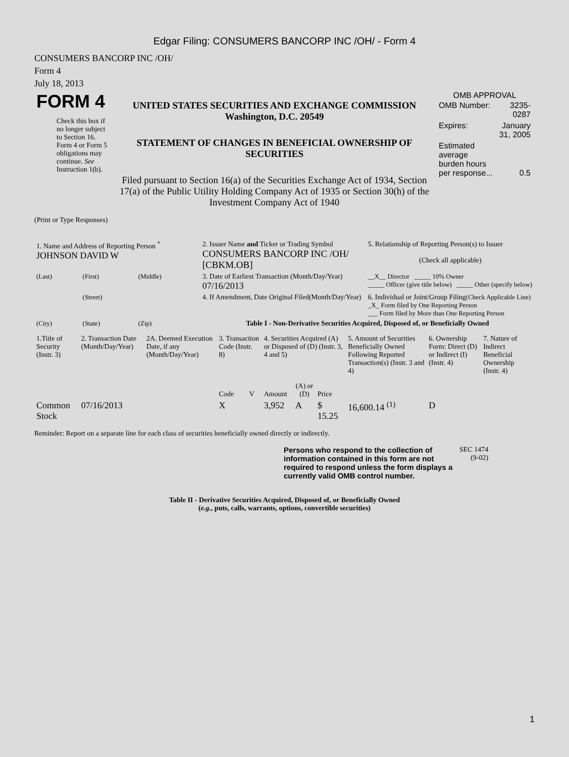Edgar Filing: CONSUMERS BANCORP INC /OH/ - Form 4
CONSUMERS BANCORP INC /OH/
Form 4
July 18, 2013
| FORM 4 Check this box if no longer subject to Section 16. Form 4 or Form 5 obligations may continue. See Instruction 1(b). | UNITED STATES SECURITIES AND EXCHANGE COMMISSION Washington, D.C. 20549 STATEMENT OF CHANGES IN BENEFICIAL OWNERSHIP OF SECURITIES Filed pursuant to Section 16(a) of the Securities Exchange Act of 1934, Section 17(a) of the Public Utility Holding Company Act of 1935 or Section 30(h) of the Investment Company Act of 1940 | OMB APPROVAL / OMB Number: / 3235-0287 / / Expires: / January 31, 2005 / / Estimated average burden hours per response... / 0.5 / |
(Print or Type Responses)
| 1. Name and Address of Reporting Person <sup>*</sup> JOHNSON DAVID W | | | 2. Issuer Name and Ticker or Trading Symbol CONSUMERS BANCORP INC /OH/ [CBKM.OB] | 5. Relationship of Reporting Person(s) to Issuer (Check all applicable) |
| (Last) | (First) | (Middle) | 3. Date of Earliest Transaction (Month/Day/Year) 07/16/2013 | __X__ Director _____ 10% Owner _____ Officer (give title below) _____ Other (specify below) |
| | (Street) | | 4. If Amendment, Date Original Filed(Month/Day/Year) | 6. Individual or Joint/Group Filing (Check Applicable Line) _X_ Form filed by One Reporting Person ___ Form filed by More than One Reporting Person |
| (City) | (State) | (Zip) | Table I - Non-Derivative Securities Acquired, Disposed of, or Beneficially Owned | |
| 1.Title of Security (Instr. 3) | 2. Transaction Date (Month/Day/Year) | 2A. Deemed Execution Date, if any (Month/Day/Year) | 3. Transaction Code (Instr. 8) | | 4. Securities Acquired (A) or Disposed of (D) (Instr. 3, 4 and 5) | | | 5. Amount of Securities Beneficially Owned Following Reported Transaction(s) (Instr. 3 and 4) | 6. Ownership Form: Direct (D) or Indirect (I) (Instr. 4) | 7. Nature of Indirect Beneficial Ownership (Instr. 4) |
| | | | Code | V | Amount | (A) or (D) | Price | | | |
| Common Stock | 07/16/2013 | | X | | 3,952 | A | $ 15.25 | 16,600.14 <sup>(1)</sup> | D | |
Reminder: Report on a separate line for each class of securities beneficially owned directly or indirectly.
| Persons who respond to the collection of information contained in this form are not required to respond unless the form displays a currently valid OMB control number. | SEC 1474 (9-02) |
Table II - Derivative Securities Acquired, Disposed of, or Beneficially Owned
(e.g., puts, calls, warrants, options, convertible securities)
1